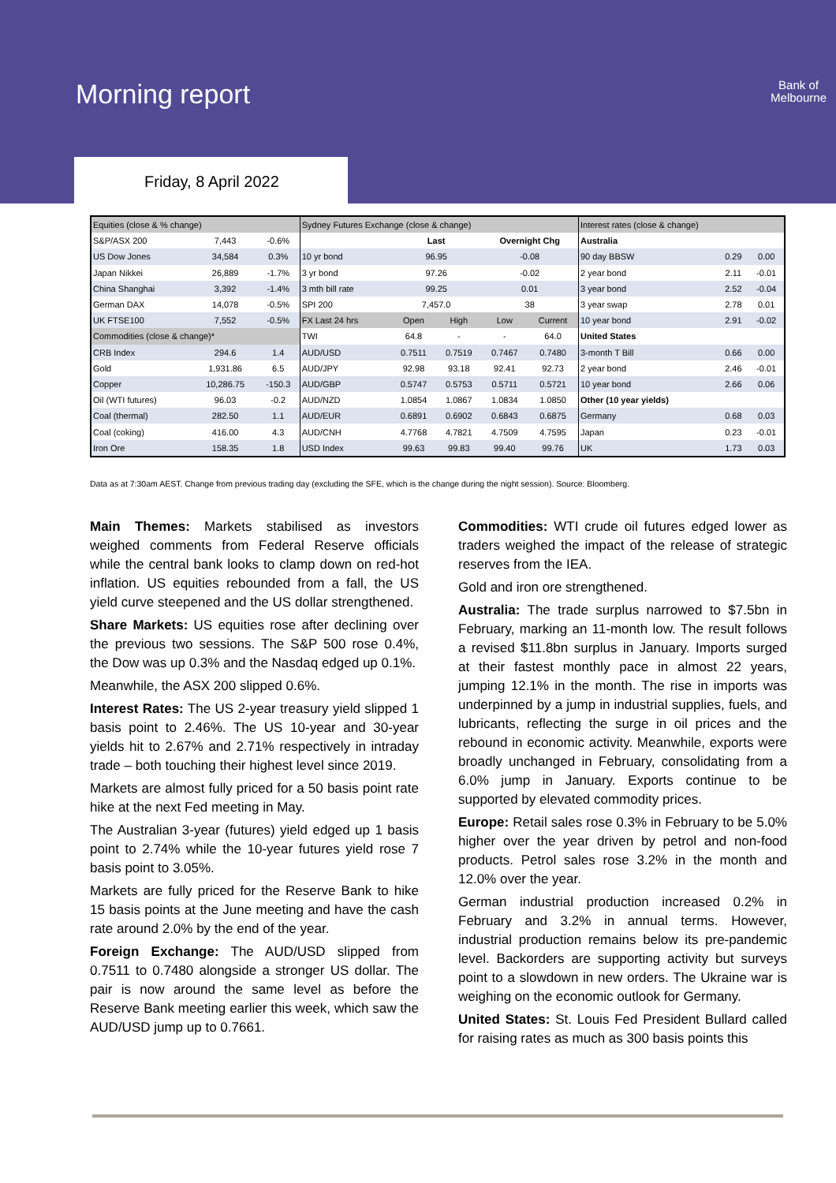Morning report
Bank of
Melbourne
Friday, 8 April 2022
| Equities (close & % change) | | | Sydney Futures Exchange (close & change) | | | | | Interest rates (close & change) | | |
| --- | --- | --- | --- | --- | --- | --- | --- | --- | --- | --- |
| S&P/ASX 200 | 7,443 | -0.6% | | Last | | Overnight Chg | | Australia | | |
| US Dow Jones | 34,584 | 0.3% | 10 yr bond | 96.95 | | -0.08 | | 90 day BBSW | 0.29 | 0.00 |
| Japan Nikkei | 26,889 | -1.7% | 3 yr bond | 97.26 | | -0.02 | | 2 year bond | 2.11 | -0.01 |
| China Shanghai | 3,392 | -1.4% | 3 mth bill rate | 99.25 | | 0.01 | | 3 year bond | 2.52 | -0.04 |
| German DAX | 14,078 | -0.5% | SPI 200 | 7,457.0 | | 38 | | 3 year swap | 2.78 | 0.01 |
| UK FTSE100 | 7,552 | -0.5% | FX Last 24 hrs | Open | High | Low | Current | 10 year bond | 2.91 | -0.02 |
| Commodities (close & change)* | | | TWI | 64.8 | - | - | 64.0 | United States | | |
| CRB Index | 294.6 | 1.4 | AUD/USD | 0.7511 | 0.7519 | 0.7467 | 0.7480 | 3-month T Bill | 0.66 | 0.00 |
| Gold | 1,931.86 | 6.5 | AUD/JPY | 92.98 | 93.18 | 92.41 | 92.73 | 2 year bond | 2.46 | -0.01 |
| Copper | 10,286.75 | -150.3 | AUD/GBP | 0.5747 | 0.5753 | 0.5711 | 0.5721 | 10 year bond | 2.66 | 0.06 |
| Oil (WTI futures) | 96.03 | -0.2 | AUD/NZD | 1.0854 | 1.0867 | 1.0834 | 1.0850 | Other (10 year yields) | | |
| Coal (thermal) | 282.50 | 1.1 | AUD/EUR | 0.6891 | 0.6902 | 0.6843 | 0.6875 | Germany | 0.68 | 0.03 |
| Coal (coking) | 416.00 | 4.3 | AUD/CNH | 4.7768 | 4.7821 | 4.7509 | 4.7595 | Japan | 0.23 | -0.01 |
| Iron Ore | 158.35 | 1.8 | USD Index | 99.63 | 99.83 | 99.40 | 99.76 | UK | 1.73 | 0.03 |
Data as at 7:30am AEST. Change from previous trading day (excluding the SFE, which is the change during the night session). Source: Bloomberg.
Main Themes: Markets stabilised as investors weighed comments from Federal Reserve officials while the central bank looks to clamp down on red-hot inflation. US equities rebounded from a fall, the US yield curve steepened and the US dollar strengthened.
Share Markets: US equities rose after declining over the previous two sessions. The S&P 500 rose 0.4%, the Dow was up 0.3% and the Nasdaq edged up 0.1%.
Meanwhile, the ASX 200 slipped 0.6%.
Interest Rates: The US 2-year treasury yield slipped 1 basis point to 2.46%. The US 10-year and 30-year yields hit to 2.67% and 2.71% respectively in intraday trade – both touching their highest level since 2019.
Markets are almost fully priced for a 50 basis point rate hike at the next Fed meeting in May.
The Australian 3-year (futures) yield edged up 1 basis point to 2.74% while the 10-year futures yield rose 7 basis point to 3.05%.
Markets are fully priced for the Reserve Bank to hike 15 basis points at the June meeting and have the cash rate around 2.0% by the end of the year.
Foreign Exchange: The AUD/USD slipped from 0.7511 to 0.7480 alongside a stronger US dollar. The pair is now around the same level as before the Reserve Bank meeting earlier this week, which saw the AUD/USD jump up to 0.7661.
Commodities: WTI crude oil futures edged lower as traders weighed the impact of the release of strategic reserves from the IEA.
Gold and iron ore strengthened.
Australia: The trade surplus narrowed to $7.5bn in February, marking an 11-month low. The result follows a revised $11.8bn surplus in January. Imports surged at their fastest monthly pace in almost 22 years, jumping 12.1% in the month. The rise in imports was underpinned by a jump in industrial supplies, fuels, and lubricants, reflecting the surge in oil prices and the rebound in economic activity. Meanwhile, exports were broadly unchanged in February, consolidating from a 6.0% jump in January. Exports continue to be supported by elevated commodity prices.
Europe: Retail sales rose 0.3% in February to be 5.0% higher over the year driven by petrol and non-food products. Petrol sales rose 3.2% in the month and 12.0% over the year.
German industrial production increased 0.2% in February and 3.2% in annual terms. However, industrial production remains below its pre-pandemic level. Backorders are supporting activity but surveys point to a slowdown in new orders. The Ukraine war is weighing on the economic outlook for Germany.
United States: St. Louis Fed President Bullard called for raising rates as much as 300 basis points this